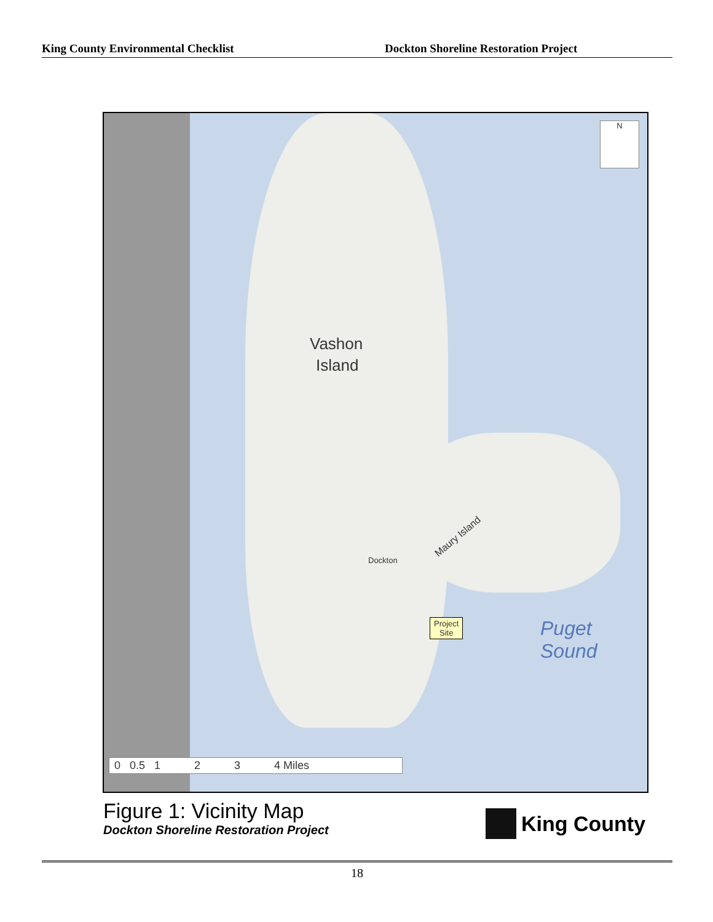King County Environmental Checklist Dockton Shoreline Restoration Project
Vashon
Island
Maury Island
Dockton
Project
Site
Puget
Sound
N
0 0.5 1 2 3 4 Miles
Figure 1: Vicinity Map
Dockton Shoreline Restoration Project
King County
18